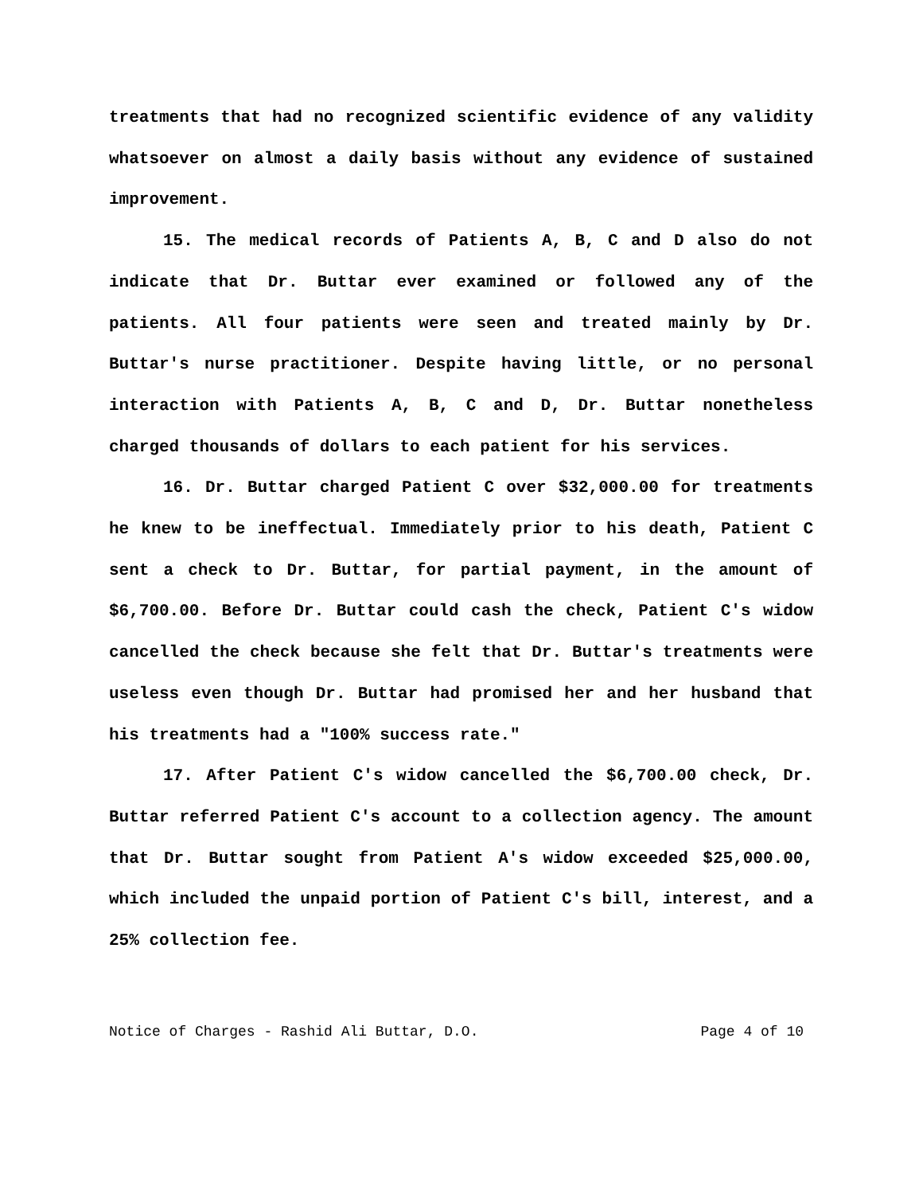treatments that had no recognized scientific evidence of any validity whatsoever on almost a daily basis without any evidence of sustained improvement.
15. The medical records of Patients A, B, C and D also do not indicate that Dr. Buttar ever examined or followed any of the patients. All four patients were seen and treated mainly by Dr. Buttar's nurse practitioner. Despite having little, or no personal interaction with Patients A, B, C and D, Dr. Buttar nonetheless charged thousands of dollars to each patient for his services.
16. Dr. Buttar charged Patient C over $32,000.00 for treatments he knew to be ineffectual. Immediately prior to his death, Patient C sent a check to Dr. Buttar, for partial payment, in the amount of $6,700.00. Before Dr. Buttar could cash the check, Patient C's widow cancelled the check because she felt that Dr. Buttar's treatments were useless even though Dr. Buttar had promised her and her husband that his treatments had a "100% success rate."
17. After Patient C's widow cancelled the $6,700.00 check, Dr. Buttar referred Patient C's account to a collection agency. The amount that Dr. Buttar sought from Patient A's widow exceeded $25,000.00, which included the unpaid portion of Patient C's bill, interest, and a 25% collection fee.
Notice of Charges - Rashid Ali Buttar, D.O. Page 4 of 10